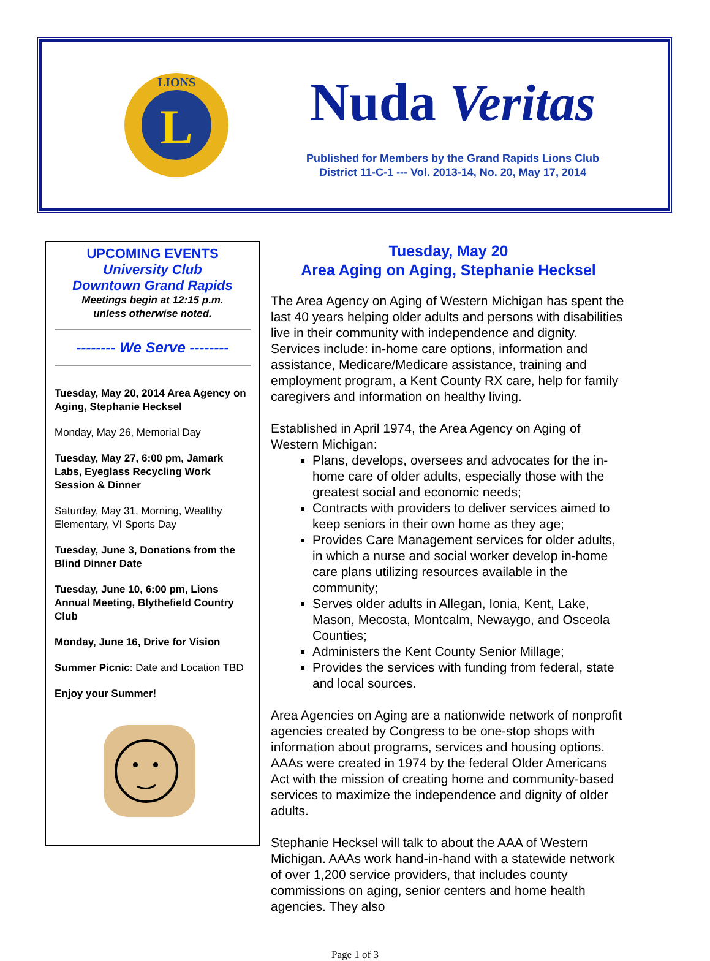L
LIONS
Nuda Veritas
Published for Members by the Grand Rapids Lions Club
District 11-C-1 --- Vol. 2013-14, No. 20, May 17, 2014
UPCOMING EVENTS
University Club
Downtown Grand Rapids
Meetings begin at 12:15 p.m.
unless otherwise noted.
-------- We Serve --------
Tuesday, May 20, 2014 Area Agency on Aging, Stephanie Hecksel
Monday, May 26, Memorial Day
Tuesday, May 27, 6:00 pm, Jamark Labs, Eyeglass Recycling Work Session & Dinner
Saturday, May 31, Morning, Wealthy Elementary, VI Sports Day
Tuesday, June 3, Donations from the Blind Dinner Date
Tuesday, June 10, 6:00 pm, Lions Annual Meeting, Blythefield Country Club
Monday, June 16, Drive for Vision
Summer Picnic: Date and Location TBD
Enjoy your Summer!
Tuesday, May 20
Area Aging on Aging, Stephanie Hecksel
The Area Agency on Aging of Western Michigan has spent the last 40 years helping older adults and persons with disabilities live in their community with independence and dignity. Services include: in-home care options, information and assistance, Medicare/Medicare assistance, training and employment program, a Kent County RX care, help for family caregivers and information on healthy living.
Established in April 1974, the Area Agency on Aging of Western Michigan:
Plans, develops, oversees and advocates for the in-home care of older adults, especially those with the greatest social and economic needs;
Contracts with providers to deliver services aimed to keep seniors in their own home as they age;
Provides Care Management services for older adults, in which a nurse and social worker develop in-home care plans utilizing resources available in the community;
Serves older adults in Allegan, Ionia, Kent, Lake, Mason, Mecosta, Montcalm, Newaygo, and Osceola Counties;
Administers the Kent County Senior Millage;
Provides the services with funding from federal, state and local sources.
Area Agencies on Aging are a nationwide network of nonprofit agencies created by Congress to be one-stop shops with information about programs, services and housing options. AAAs were created in 1974 by the federal Older Americans Act with the mission of creating home and community-based services to maximize the independence and dignity of older adults.
Stephanie Hecksel will talk to about the AAA of Western Michigan. AAAs work hand-in-hand with a statewide network of over 1,200 service providers, that includes county commissions on aging, senior centers and home health agencies. They also
Page 1 of 3